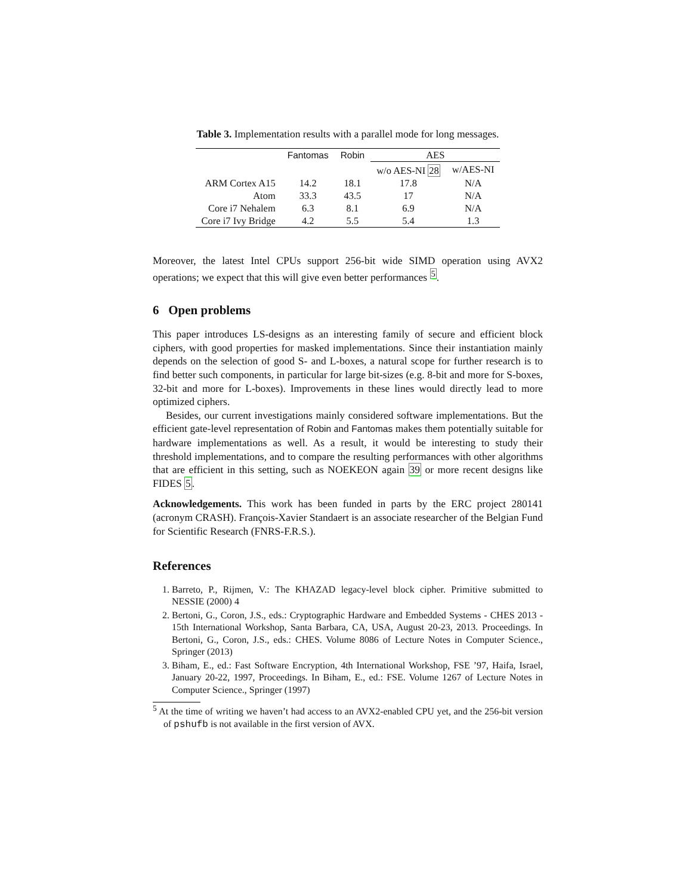Table 3. Implementation results with a parallel mode for long messages.
| | Fantomas | Robin | AES | |
| --- | --- | --- | --- | --- |
| | | | w/o AES-NI 28 | w/AES-NI |
| ARM Cortex A15 | 14.2 | 18.1 | 17.8 | N/A |
| Atom | 33.3 | 43.5 | 17 | N/A |
| Core i7 Nehalem | 6.3 | 8.1 | 6.9 | N/A |
| Core i7 Ivy Bridge | 4.2 | 5.5 | 5.4 | 1.3 |
Moreover, the latest Intel CPUs support 256-bit wide SIMD operation using AVX2 operations; we expect that this will give even better performances <sup>5</sup>.
6 Open problems
This paper introduces LS-designs as an interesting family of secure and efficient block ciphers, with good properties for masked implementations. Since their instantiation mainly depends on the selection of good S- and L-boxes, a natural scope for further research is to find better such components, in particular for large bit-sizes (e.g. 8-bit and more for S-boxes, 32-bit and more for L-boxes). Improvements in these lines would directly lead to more optimized ciphers.
Besides, our current investigations mainly considered software implementations. But the efficient gate-level representation of Robin and Fantomas makes them potentially suitable for hardware implementations as well. As a result, it would be interesting to study their threshold implementations, and to compare the resulting performances with other algorithms that are efficient in this setting, such as NOEKEON again 39 or more recent designs like FIDES 5.
Acknowledgements. This work has been funded in parts by the ERC project 280141 (acronym CRASH). François-Xavier Standaert is an associate researcher of the Belgian Fund for Scientific Research (FNRS-F.R.S.).
References
1. Barreto, P., Rijmen, V.: The KHAZAD legacy-level block cipher. Primitive submitted to NESSIE (2000) 4
2. Bertoni, G., Coron, J.S., eds.: Cryptographic Hardware and Embedded Systems - CHES 2013 - 15th International Workshop, Santa Barbara, CA, USA, August 20-23, 2013. Proceedings. In Bertoni, G., Coron, J.S., eds.: CHES. Volume 8086 of Lecture Notes in Computer Science., Springer (2013)
3. Biham, E., ed.: Fast Software Encryption, 4th International Workshop, FSE ’97, Haifa, Israel, January 20-22, 1997, Proceedings. In Biham, E., ed.: FSE. Volume 1267 of Lecture Notes in Computer Science., Springer (1997)
<sup>5</sup> At the time of writing we haven’t had access to an AVX2-enabled CPU yet, and the 256-bit version of pshufb is not available in the first version of AVX.